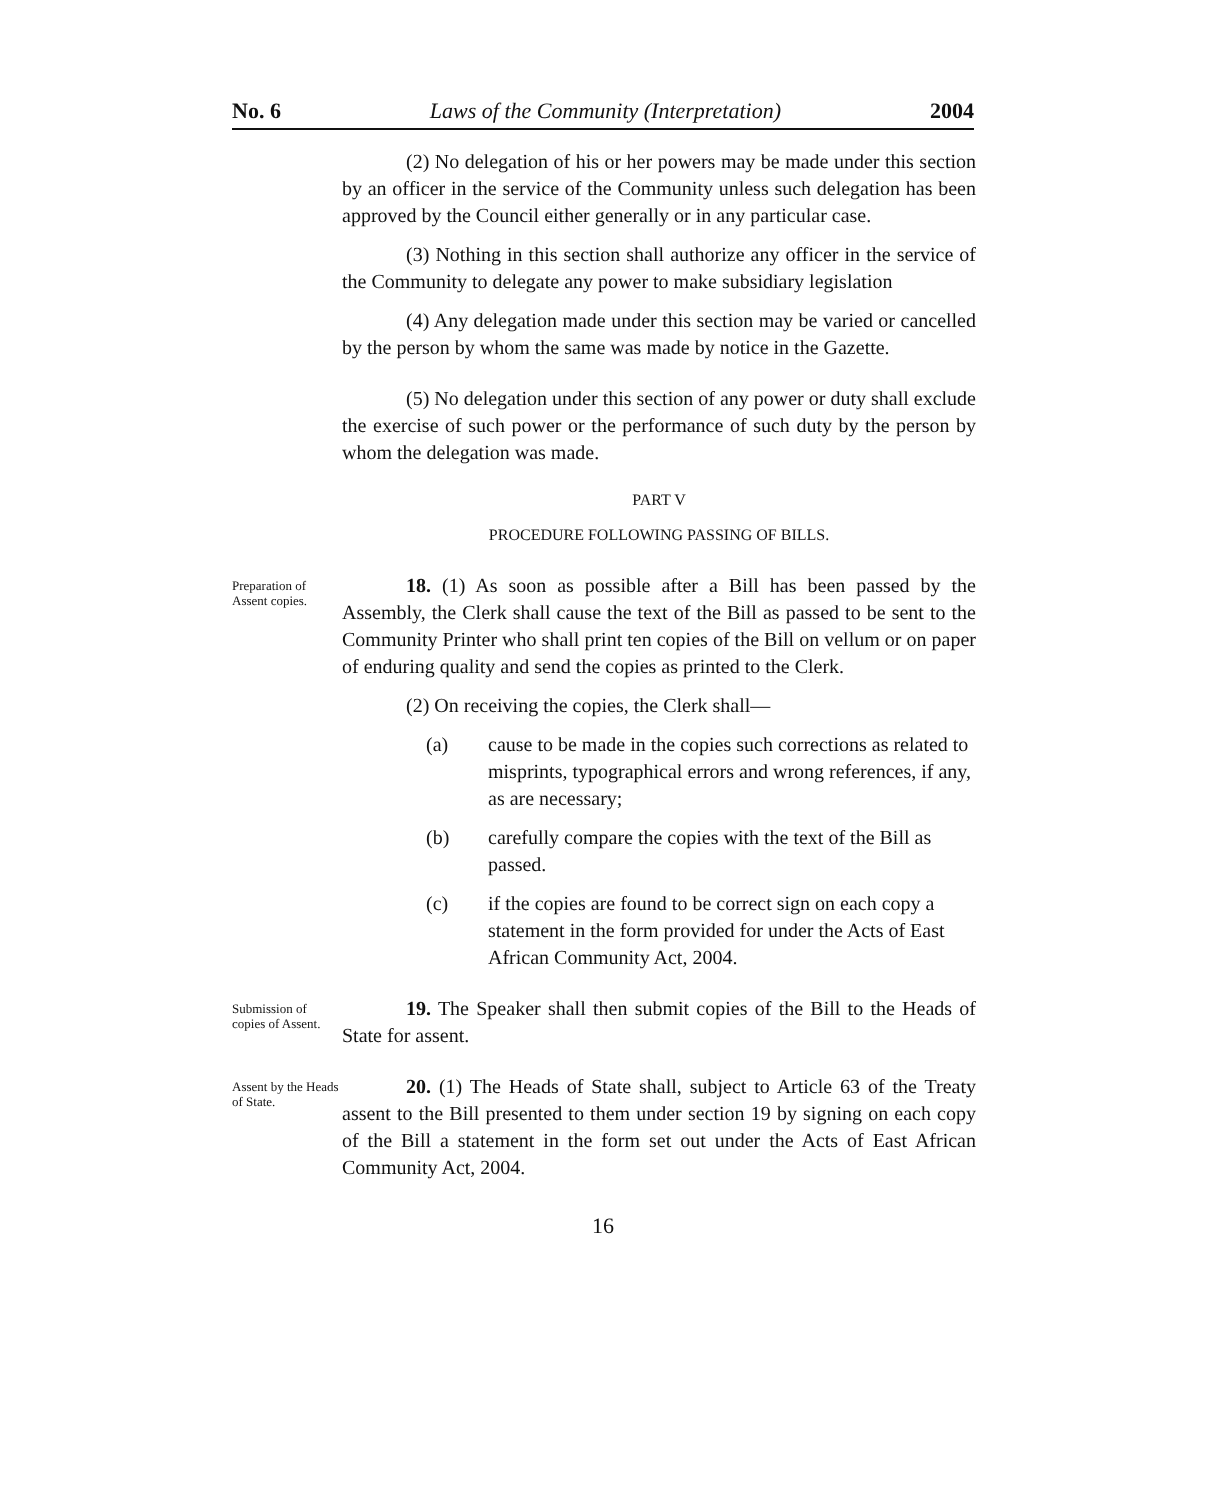No. 6 Laws of the Community (Interpretation) 2004
(2) No delegation of his or her powers may be made under this section by an officer in the service of the Community unless such delegation has been approved by the Council either generally or in any particular case.
(3) Nothing in this section shall authorize any officer in the service of the Community to delegate any power to make subsidiary legislation
(4) Any delegation made under this section may be varied or cancelled by the person by whom the same was made by notice in the Gazette.
(5) No delegation under this section of any power or duty shall exclude the exercise of such power or the performance of such duty by the person by whom the delegation was made.
PART V
PROCEDURE FOLLOWING PASSING OF BILLS.
Preparation of Assent copies.
18. (1) As soon as possible after a Bill has been passed by the Assembly, the Clerk shall cause the text of the Bill as passed to be sent to the Community Printer who shall print ten copies of the Bill on vellum or on paper of enduring quality and send the copies as printed to the Clerk.
(2) On receiving the copies, the Clerk shall—
(a) cause to be made in the copies such corrections as related to misprints, typographical errors and wrong references, if any, as are necessary;
(b) carefully compare the copies with the text of the Bill as passed.
(c) if the copies are found to be correct sign on each copy a statement in the form provided for under the Acts of East African Community Act, 2004.
Submission of copies of Assent.
19. The Speaker shall then submit copies of the Bill to the Heads of State for assent.
Assent by the Heads of State.
20. (1) The Heads of State shall, subject to Article 63 of the Treaty assent to the Bill presented to them under section 19 by signing on each copy of the Bill a statement in the form set out under the Acts of East African Community Act, 2004.
16